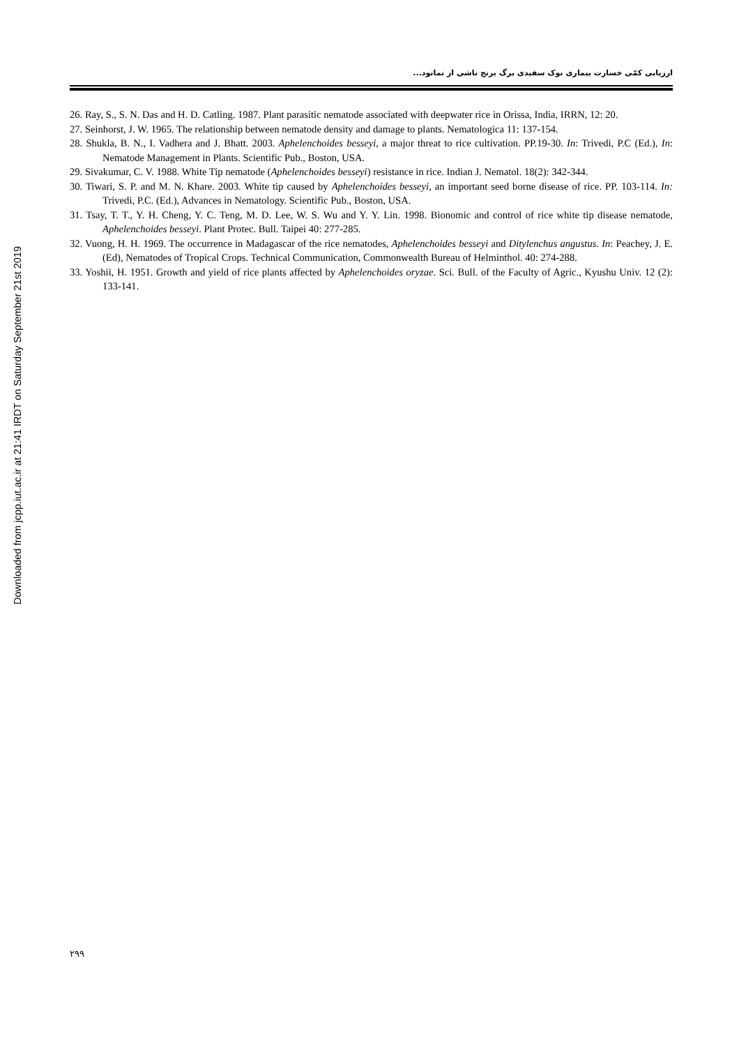Downloaded from jcpp.iut.ac.ir at 21:41 IRDT on Saturday September 21st 2019
ارزیابی کمّی خسارت بیماری نوک سفیدی برگ برنج ناشی از نماتود...
26. Ray, S., S. N. Das and H. D. Catling. 1987. Plant parasitic nematode associated with deepwater rice in Orissa, India, IRRN, 12: 20.
27. Seinhorst, J. W. 1965. The relationship between nematode density and damage to plants. Nematologica 11: 137-154.
28. Shukla, B. N., I. Vadhera and J. Bhatt. 2003. Aphelenchoides besseyi, a major threat to rice cultivation. PP.19-30. In: Trivedi, P.C (Ed.), In: Nematode Management in Plants. Scientific Pub., Boston, USA.
29. Sivakumar, C. V. 1988. White Tip nematode (Aphelenchoides besseyi) resistance in rice. Indian J. Nematol. 18(2): 342-344.
30. Tiwari, S. P. and M. N. Khare. 2003. White tip caused by Aphelenchoides besseyi, an important seed borne disease of rice. PP. 103-114. In: Trivedi, P.C. (Ed.), Advances in Nematology. Scientific Pub., Boston, USA.
31. Tsay, T. T., Y. H. Cheng, Y. C. Teng, M. D. Lee, W. S. Wu and Y. Y. Lin. 1998. Bionomic and control of rice white tip disease nematode, Aphelenchoides besseyi. Plant Protec. Bull. Taipei 40: 277-285.
32. Vuong, H. H. 1969. The occurrence in Madagascar of the rice nematodes, Aphelenchoides besseyi and Ditylenchus angustus. In: Peachey, J. E. (Ed), Nematodes of Tropical Crops. Technical Communication, Commonwealth Bureau of Helminthol. 40: 274-288.
33. Yoshii, H. 1951. Growth and yield of rice plants affected by Aphelenchoides oryzae. Sci. Bull. of the Faculty of Agric., Kyushu Univ. 12 (2): 133-141.
۲۹۹